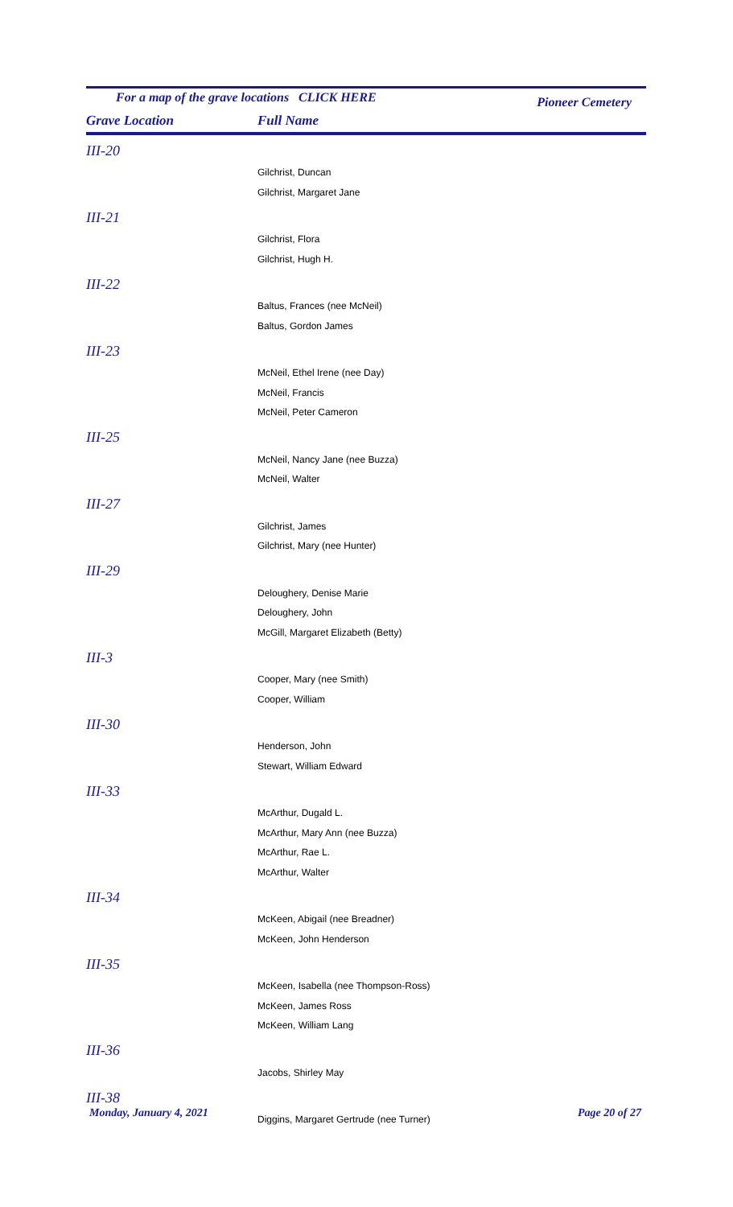For a map of the grave locations CLICK HERE Pioneer Cemetery
Grave Location Full Name
| III-20 | |
| | Gilchrist, Duncan |
| | Gilchrist, Margaret Jane |
| III-21 | |
| | Gilchrist, Flora |
| | Gilchrist, Hugh H. |
| III-22 | |
| | Baltus, Frances (nee McNeil) |
| | Baltus, Gordon James |
| III-23 | |
| | McNeil, Ethel Irene (nee Day) |
| | McNeil, Francis |
| | McNeil, Peter Cameron |
| III-25 | |
| | McNeil, Nancy Jane (nee Buzza) |
| | McNeil, Walter |
| III-27 | |
| | Gilchrist, James |
| | Gilchrist, Mary (nee Hunter) |
| III-29 | |
| | Deloughery, Denise Marie |
| | Deloughery, John |
| | McGill, Margaret Elizabeth (Betty) |
| III-3 | |
| | Cooper, Mary (nee Smith) |
| | Cooper, William |
| III-30 | |
| | Henderson, John |
| | Stewart, William Edward |
| III-33 | |
| | McArthur, Dugald L. |
| | McArthur, Mary Ann (nee Buzza) |
| | McArthur, Rae L. |
| | McArthur, Walter |
| III-34 | |
| | McKeen, Abigail (nee Breadner) |
| | McKeen, John Henderson |
| III-35 | |
| | McKeen, Isabella (nee Thompson-Ross) |
| | McKeen, James Ross |
| | McKeen, William Lang |
| III-36 | |
| | Jacobs, Shirley May |
| III-38 | |
| | Diggins, Margaret Gertrude (nee Turner) |
Monday, January 4, 2021 Page 20 of 27